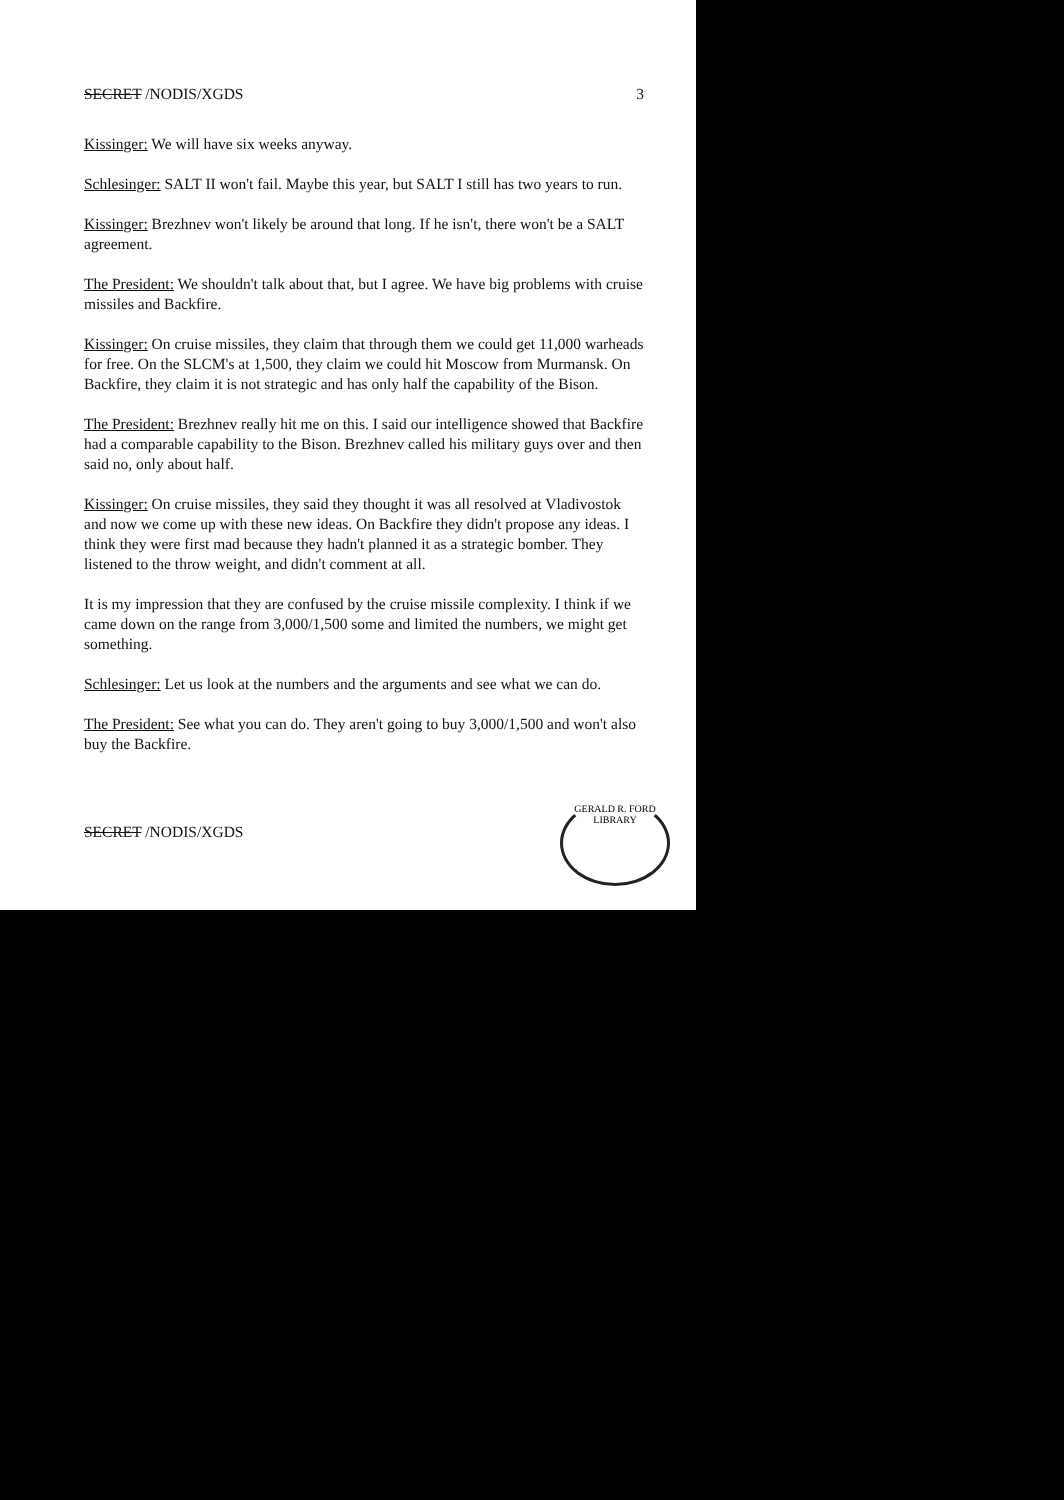SECRET /NODIS/XGDS 3
Kissinger: We will have six weeks anyway.
Schlesinger: SALT II won't fail. Maybe this year, but SALT I still has two years to run.
Kissinger: Brezhnev won't likely be around that long. If he isn't, there won't be a SALT agreement.
The President: We shouldn't talk about that, but I agree. We have big problems with cruise missiles and Backfire.
Kissinger: On cruise missiles, they claim that through them we could get 11,000 warheads for free. On the SLCM's at 1,500, they claim we could hit Moscow from Murmansk. On Backfire, they claim it is not strategic and has only half the capability of the Bison.
The President: Brezhnev really hit me on this. I said our intelligence showed that Backfire had a comparable capability to the Bison. Brezhnev called his military guys over and then said no, only about half.
Kissinger: On cruise missiles, they said they thought it was all resolved at Vladivostok and now we come up with these new ideas. On Backfire they didn't propose any ideas. I think they were first mad because they hadn't planned it as a strategic bomber. They listened to the throw weight, and didn't comment at all.
It is my impression that they are confused by the cruise missile complexity. I think if we came down on the range from 3,000/1,500 some and limited the numbers, we might get something.
Schlesinger: Let us look at the numbers and the arguments and see what we can do.
The President: See what you can do. They aren't going to buy 3,000/1,500 and won't also buy the Backfire.
SECRET /NODIS/XGDS
GERALD R. FORD LIBRARY